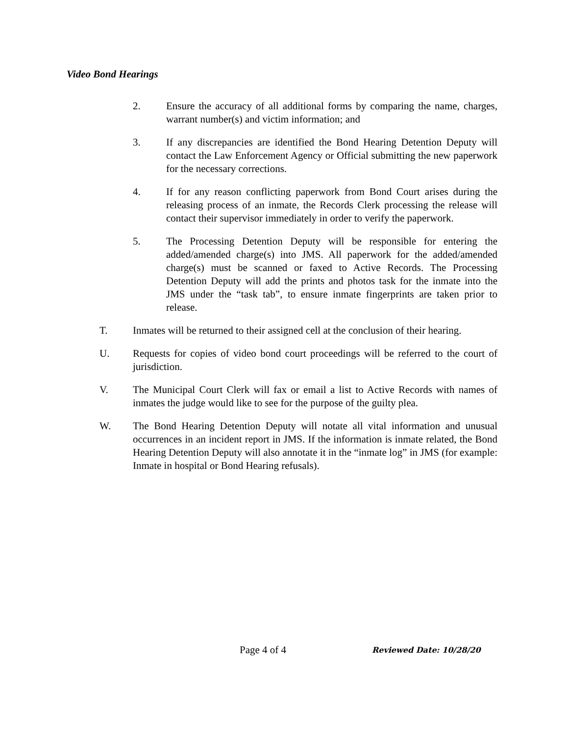Video Bond Hearings
2. Ensure the accuracy of all additional forms by comparing the name, charges, warrant number(s) and victim information; and
3. If any discrepancies are identified the Bond Hearing Detention Deputy will contact the Law Enforcement Agency or Official submitting the new paperwork for the necessary corrections.
4. If for any reason conflicting paperwork from Bond Court arises during the releasing process of an inmate, the Records Clerk processing the release will contact their supervisor immediately in order to verify the paperwork.
5. The Processing Detention Deputy will be responsible for entering the added/amended charge(s) into JMS. All paperwork for the added/amended charge(s) must be scanned or faxed to Active Records. The Processing Detention Deputy will add the prints and photos task for the inmate into the JMS under the “task tab”, to ensure inmate fingerprints are taken prior to release.
T. Inmates will be returned to their assigned cell at the conclusion of their hearing.
U. Requests for copies of video bond court proceedings will be referred to the court of jurisdiction.
V. The Municipal Court Clerk will fax or email a list to Active Records with names of inmates the judge would like to see for the purpose of the guilty plea.
W. The Bond Hearing Detention Deputy will notate all vital information and unusual occurrences in an incident report in JMS. If the information is inmate related, the Bond Hearing Detention Deputy will also annotate it in the “inmate log” in JMS (for example: Inmate in hospital or Bond Hearing refusals).
Page 4 of 4
Reviewed Date: 10/28/20